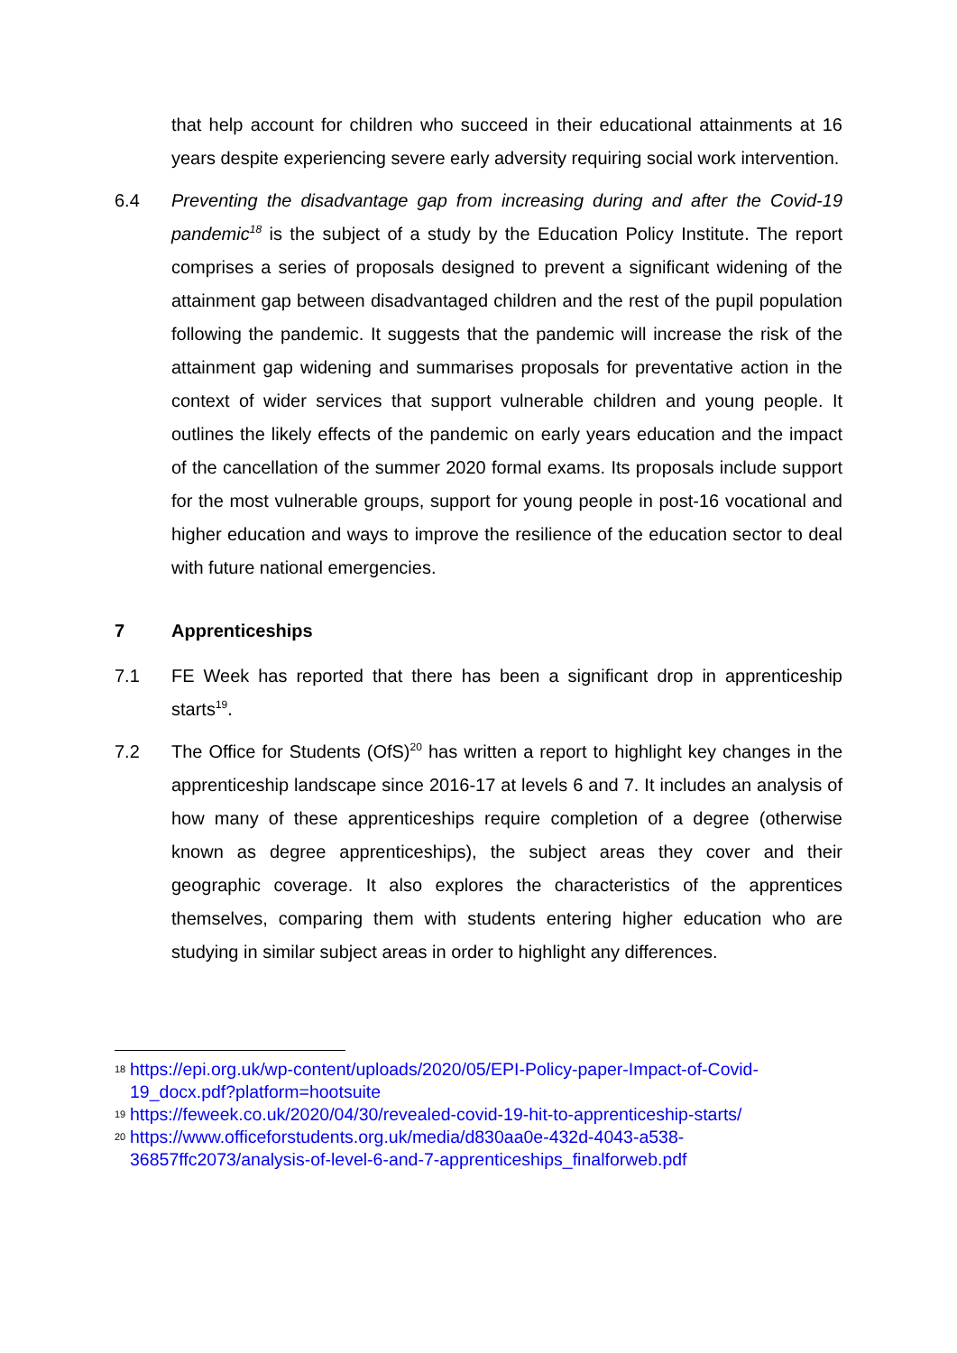that help account for children who succeed in their educational attainments at 16 years despite experiencing severe early adversity requiring social work intervention.
6.4 Preventing the disadvantage gap from increasing during and after the Covid-19 pandemic<sup>18</sup> is the subject of a study by the Education Policy Institute. The report comprises a series of proposals designed to prevent a significant widening of the attainment gap between disadvantaged children and the rest of the pupil population following the pandemic. It suggests that the pandemic will increase the risk of the attainment gap widening and summarises proposals for preventative action in the context of wider services that support vulnerable children and young people. It outlines the likely effects of the pandemic on early years education and the impact of the cancellation of the summer 2020 formal exams. Its proposals include support for the most vulnerable groups, support for young people in post-16 vocational and higher education and ways to improve the resilience of the education sector to deal with future national emergencies.
7 Apprenticeships
7.1 FE Week has reported that there has been a significant drop in apprenticeship starts<sup>19</sup>.
7.2 The Office for Students (OfS)<sup>20</sup> has written a report to highlight key changes in the apprenticeship landscape since 2016-17 at levels 6 and 7. It includes an analysis of how many of these apprenticeships require completion of a degree (otherwise known as degree apprenticeships), the subject areas they cover and their geographic coverage. It also explores the characteristics of the apprentices themselves, comparing them with students entering higher education who are studying in similar subject areas in order to highlight any differences.
18 https://epi.org.uk/wp-content/uploads/2020/05/EPI-Policy-paper-Impact-of-Covid-19_docx.pdf?platform=hootsuite
19 https://feweek.co.uk/2020/04/30/revealed-covid-19-hit-to-apprenticeship-starts/
20 https://www.officeforstudents.org.uk/media/d830aa0e-432d-4043-a538-36857ffc2073/analysis-of-level-6-and-7-apprenticeships_finalforweb.pdf